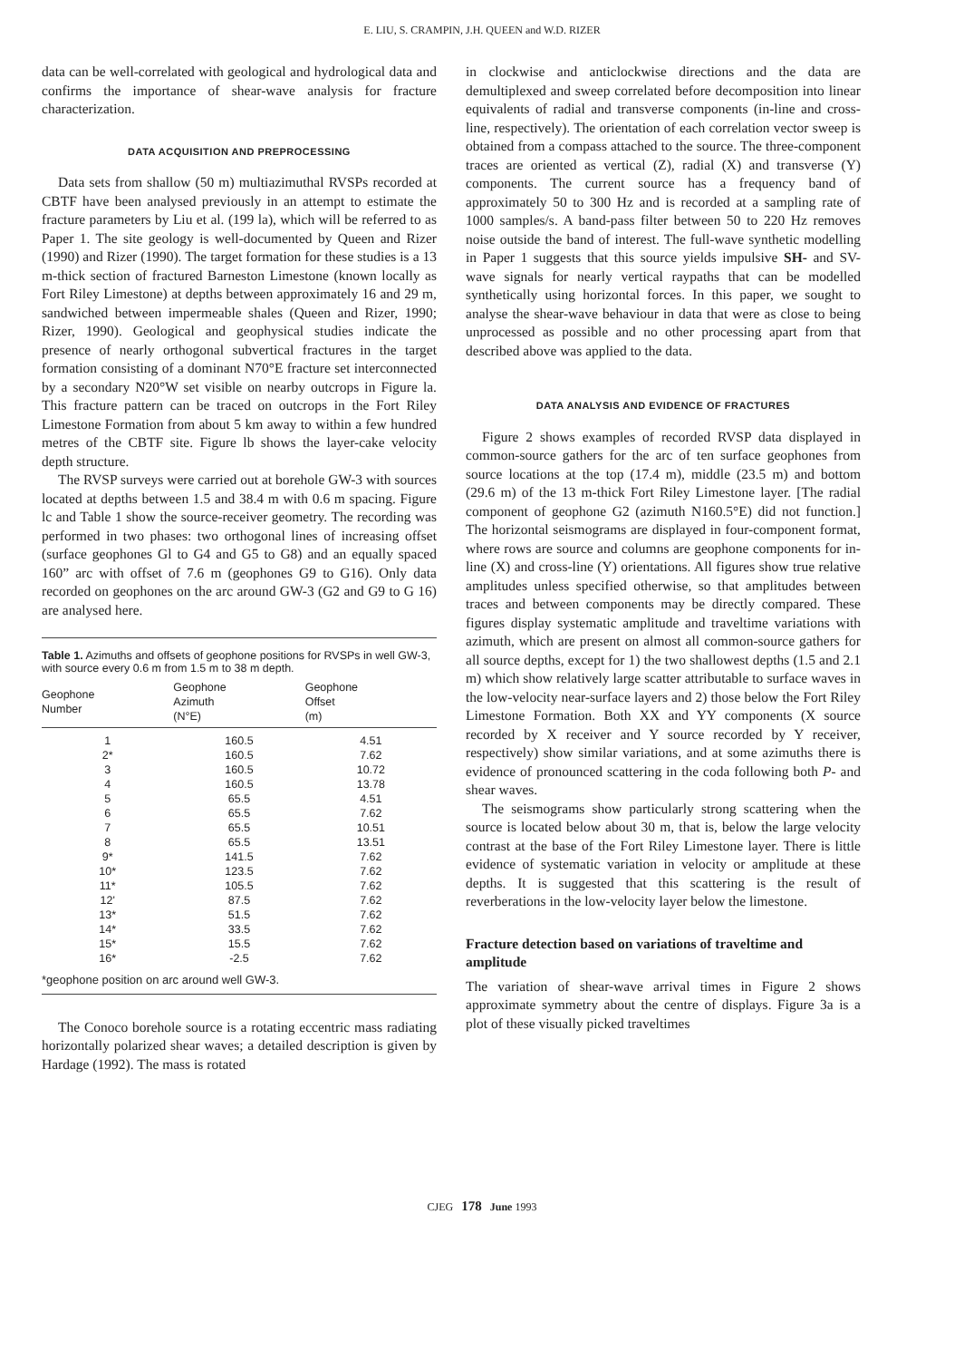E. LIU, S. CRAMPIN, J.H. QUEEN and W.D. RIZER
data can be well-correlated with geological and hydrological data and confirms the importance of shear-wave analysis for fracture characterization.
DATA ACQUISITION AND PREPROCESSING
Data sets from shallow (50 m) multiazimuthal RVSPs recorded at CBTF have been analysed previously in an attempt to estimate the fracture parameters by Liu et al. (199 la), which will be referred to as Paper 1. The site geology is well-documented by Queen and Rizer (1990) and Rizer (1990). The target formation for these studies is a 13 m-thick section of fractured Barneston Limestone (known locally as Fort Riley Limestone) at depths between approximately 16 and 29 m, sandwiched between impermeable shales (Queen and Rizer, 1990; Rizer, 1990). Geological and geophysical studies indicate the presence of nearly orthogonal subvertical fractures in the target formation consisting of a dominant N70°E fracture set interconnected by a secondary N20°W set visible on nearby outcrops in Figure la. This fracture pattern can be traced on outcrops in the Fort Riley Limestone Formation from about 5 km away to within a few hundred metres of the CBTF site. Figure lb shows the layer-cake velocity depth structure.
The RVSP surveys were carried out at borehole GW-3 with sources located at depths between 1.5 and 38.4 m with 0.6 m spacing. Figure lc and Table 1 show the source-receiver geometry. The recording was performed in two phases: two orthogonal lines of increasing offset (surface geophones Gl to G4 and G5 to G8) and an equally spaced 160” arc with offset of 7.6 m (geophones G9 to G16). Only data recorded on geophones on the arc around GW-3 (G2 and G9 to G 16) are analysed here.
Table 1. Azimuths and offsets of geophone positions for RVSPs in well GW-3, with source every 0.6 m from 1.5 m to 38 m depth.
| Geophone Number | Geophone Azimuth (N°E) | Geophone Offset (m) |
| --- | --- | --- |
| 1 | 160.5 | 4.51 |
| 2* | 160.5 | 7.62 |
| 3 | 160.5 | 10.72 |
| 4 | 160.5 | 13.78 |
| 5 | 65.5 | 4.51 |
| 6 | 65.5 | 7.62 |
| 7 | 65.5 | 10.51 |
| 8 | 65.5 | 13.51 |
| 9* | 141.5 | 7.62 |
| 10* | 123.5 | 7.62 |
| 11* | 105.5 | 7.62 |
| 12' | 87.5 | 7.62 |
| 13* | 51.5 | 7.62 |
| 14* | 33.5 | 7.62 |
| 15* | 15.5 | 7.62 |
| 16* | -2.5 | 7.62 |
*geophone position on arc around well GW-3.
The Conoco borehole source is a rotating eccentric mass radiating horizontally polarized shear waves; a detailed description is given by Hardage (1992). The mass is rotated
in clockwise and anticlockwise directions and the data are demultiplexed and sweep correlated before decomposition into linear equivalents of radial and transverse components (in-line and cross-line, respectively). The orientation of each correlation vector sweep is obtained from a compass attached to the source. The three-component traces are oriented as vertical (Z), radial (X) and transverse (Y) components. The current source has a frequency band of approximately 50 to 300 Hz and is recorded at a sampling rate of 1000 samples/s. A band-pass filter between 50 to 220 Hz removes noise outside the band of interest. The full-wave synthetic modelling in Paper 1 suggests that this source yields impulsive SH- and SV-wave signals for nearly vertical raypaths that can be modelled synthetically using horizontal forces. In this paper, we sought to analyse the shear-wave behaviour in data that were as close to being unprocessed as possible and no other processing apart from that described above was applied to the data.
DATA ANALYSIS AND EVIDENCE OF FRACTURES
Figure 2 shows examples of recorded RVSP data displayed in common-source gathers for the arc of ten surface geophones from source locations at the top (17.4 m), middle (23.5 m) and bottom (29.6 m) of the 13 m-thick Fort Riley Limestone layer. [The radial component of geophone G2 (azimuth N160.5°E) did not function.] The horizontal seismograms are displayed in four-component format, where rows are source and columns are geophone components for in-line (X) and cross-line (Y) orientations. All figures show true relative amplitudes unless specified otherwise, so that amplitudes between traces and between components may be directly compared. These figures display systematic amplitude and traveltime variations with azimuth, which are present on almost all common-source gathers for all source depths, except for 1) the two shallowest depths (1.5 and 2.1 m) which show relatively large scatter attributable to surface waves in the low-velocity near-surface layers and 2) those below the Fort Riley Limestone Formation. Both XX and YY components (X source recorded by X receiver and Y source recorded by Y receiver, respectively) show similar variations, and at some azimuths there is evidence of pronounced scattering in the coda following both P- and shear waves.
The seismograms show particularly strong scattering when the source is located below about 30 m, that is, below the large velocity contrast at the base of the Fort Riley Limestone layer. There is little evidence of systematic variation in velocity or amplitude at these depths. It is suggested that this scattering is the result of reverberations in the low-velocity layer below the limestone.
Fracture detection based on variations of traveltime and amplitude
The variation of shear-wave arrival times in Figure 2 shows approximate symmetry about the centre of displays. Figure 3a is a plot of these visually picked traveltimes
CJEG 178 June 1993